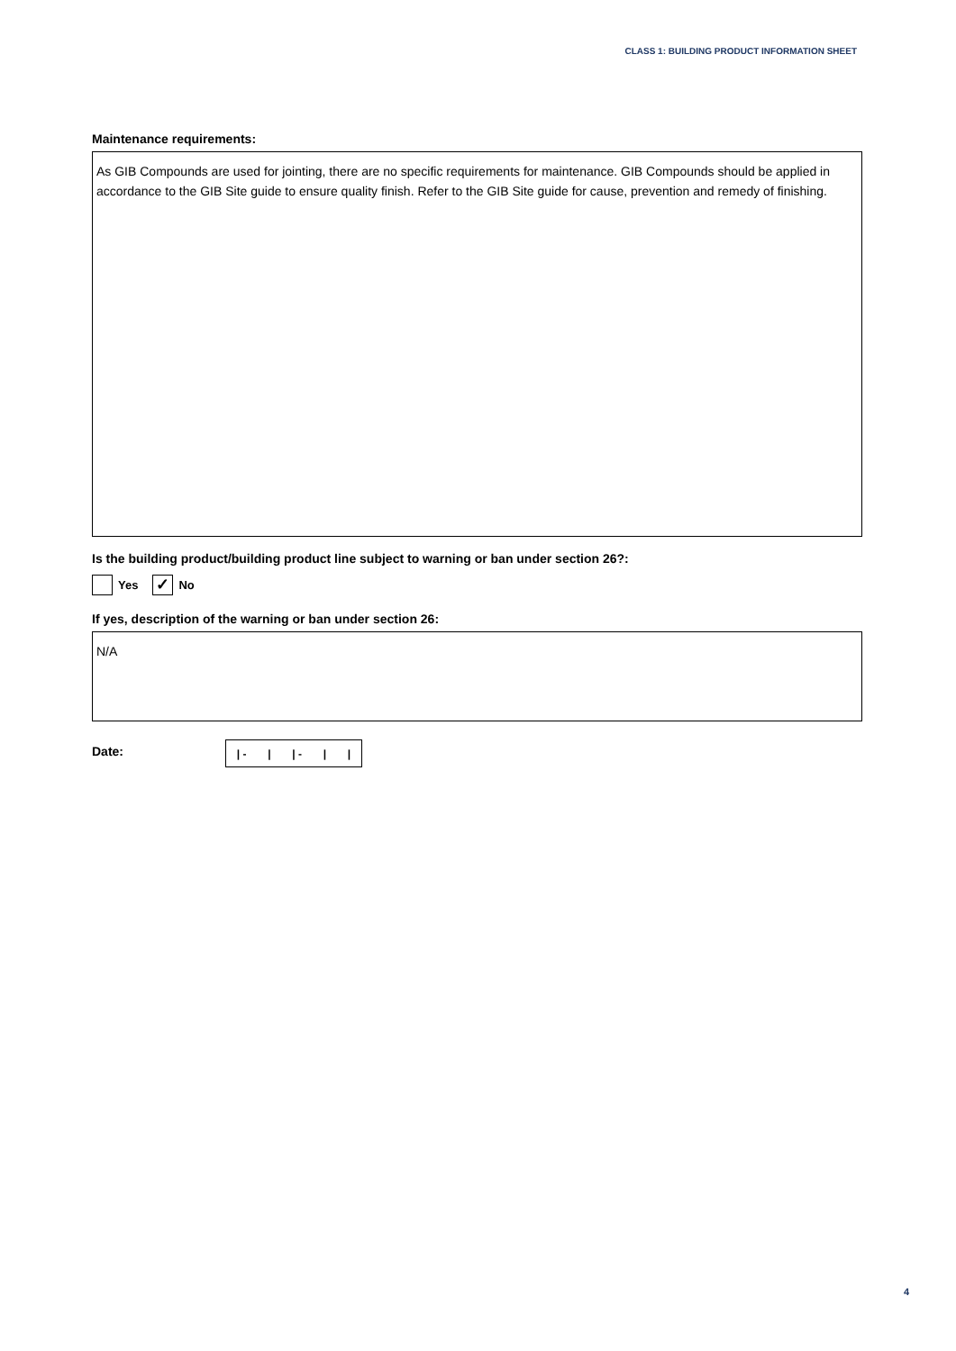CLASS 1: BUILDING PRODUCT INFORMATION SHEET
Maintenance requirements:
As GIB Compounds are used for jointing, there are no specific requirements for maintenance. GIB Compounds should be applied in accordance to the GIB Site guide to ensure quality finish. Refer to the GIB Site guide for cause, prevention and remedy of finishing.
Is the building product/building product line subject to warning or ban under section 26?:
Yes ✓ No
If yes, description of the warning or ban under section 26:
N/A
Date:
| - | | - | |
4